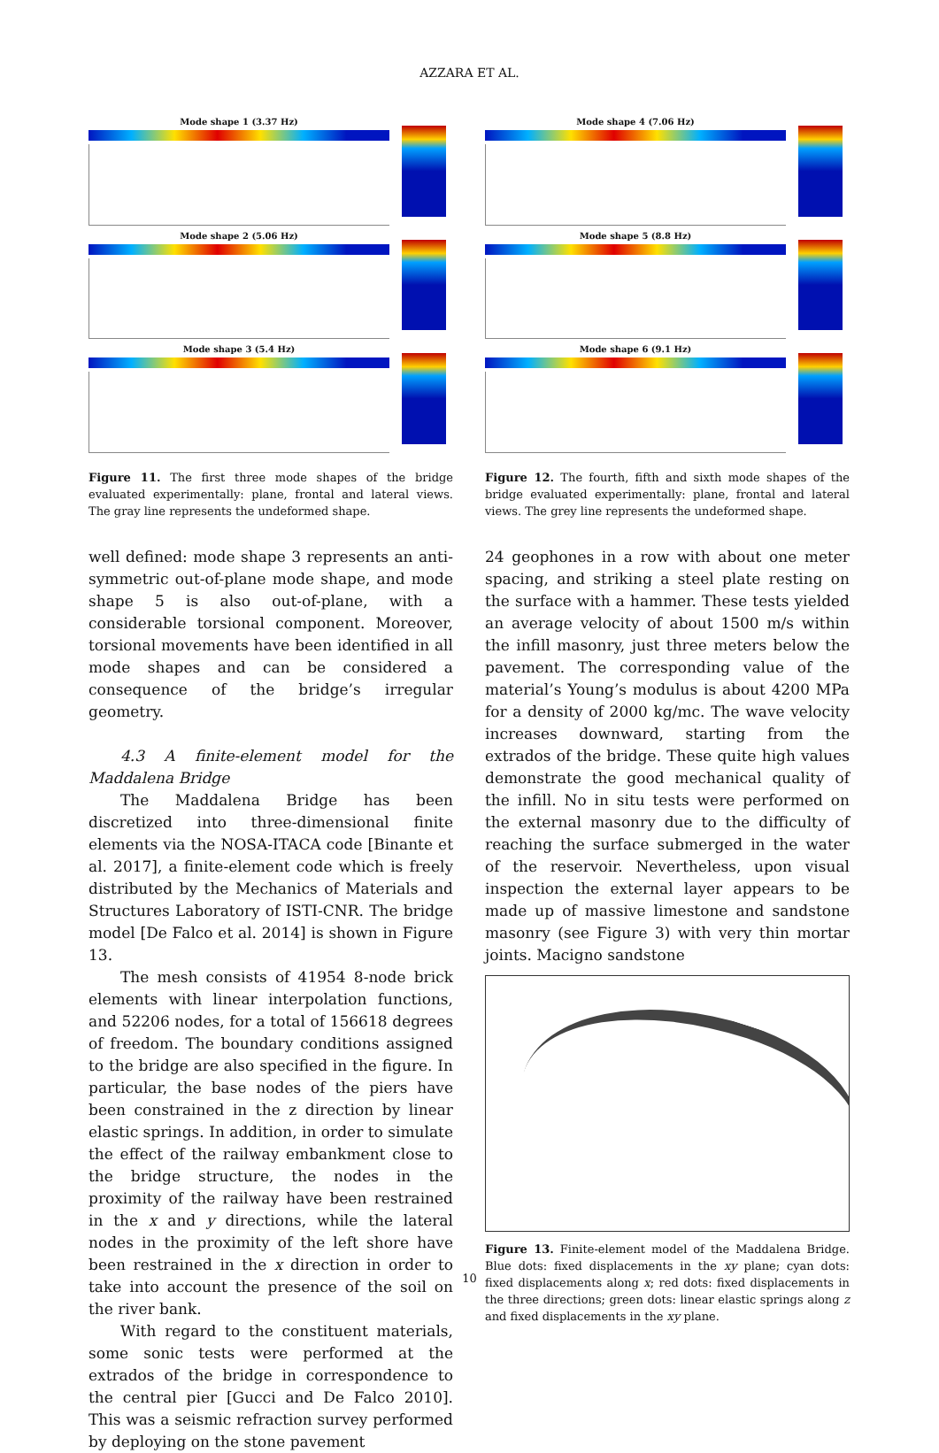AZZARA ET AL.
Mode shape 1 (3.37 Hz)
Mode shape 2 (5.06 Hz)
Mode shape 3 (5.4 Hz)
Figure 11. The first three mode shapes of the bridge evaluated experimentally: plane, frontal and lateral views. The gray line represents the undeformed shape.
Mode shape 4 (7.06 Hz)
Mode shape 5 (8.8 Hz)
Mode shape 6 (9.1 Hz)
Figure 12. The fourth, fifth and sixth mode shapes of the bridge evaluated experimentally: plane, frontal and lateral views. The grey line represents the undeformed shape.
well defined: mode shape 3 represents an anti-symmetric out-of-plane mode shape, and mode shape 5 is also out-of-plane, with a considerable torsional component. Moreover, torsional movements have been identified in all mode shapes and can be considered a consequence of the bridge’s irregular geometry.
4.3 A finite-element model for the Maddalena Bridge
The Maddalena Bridge has been discretized into three-dimensional finite elements via the NOSA-ITACA code [Binante et al. 2017], a finite-element code which is freely distributed by the Mechanics of Materials and Structures Laboratory of ISTI-CNR. The bridge model [De Falco et al. 2014] is shown in Figure 13.
The mesh consists of 41954 8-node brick elements with linear interpolation functions, and 52206 nodes, for a total of 156618 degrees of freedom. The boundary conditions assigned to the bridge are also specified in the figure. In particular, the base nodes of the piers have been constrained in the z direction by linear elastic springs. In addition, in order to simulate the effect of the railway embankment close to the bridge structure, the nodes in the proximity of the railway have been restrained in the x and y directions, while the lateral nodes in the proximity of the left shore have been restrained in the x direction in order to take into account the presence of the soil on the river bank.
With regard to the constituent materials, some sonic tests were performed at the extrados of the bridge in correspondence to the central pier [Gucci and De Falco 2010]. This was a seismic refraction survey performed by deploying on the stone pavement
24 geophones in a row with about one meter spacing, and striking a steel plate resting on the surface with a hammer. These tests yielded an average velocity of about 1500 m/s within the infill masonry, just three meters below the pavement. The corresponding value of the material’s Young’s modulus is about 4200 MPa for a density of 2000 kg/mc. The wave velocity increases downward, starting from the extrados of the bridge. These quite high values demonstrate the good mechanical quality of the infill. No in situ tests were performed on the external masonry due to the difficulty of reaching the surface submerged in the water of the reservoir. Nevertheless, upon visual inspection the external layer appears to be made up of massive limestone and sandstone masonry (see Figure 3) with very thin mortar joints. Macigno sandstone
Figure 13. Finite-element model of the Maddalena Bridge. Blue dots: fixed displacements in the xy plane; cyan dots: fixed displacements along x; red dots: fixed displacements in the three directions; green dots: linear elastic springs along z and fixed displacements in the xy plane.
10